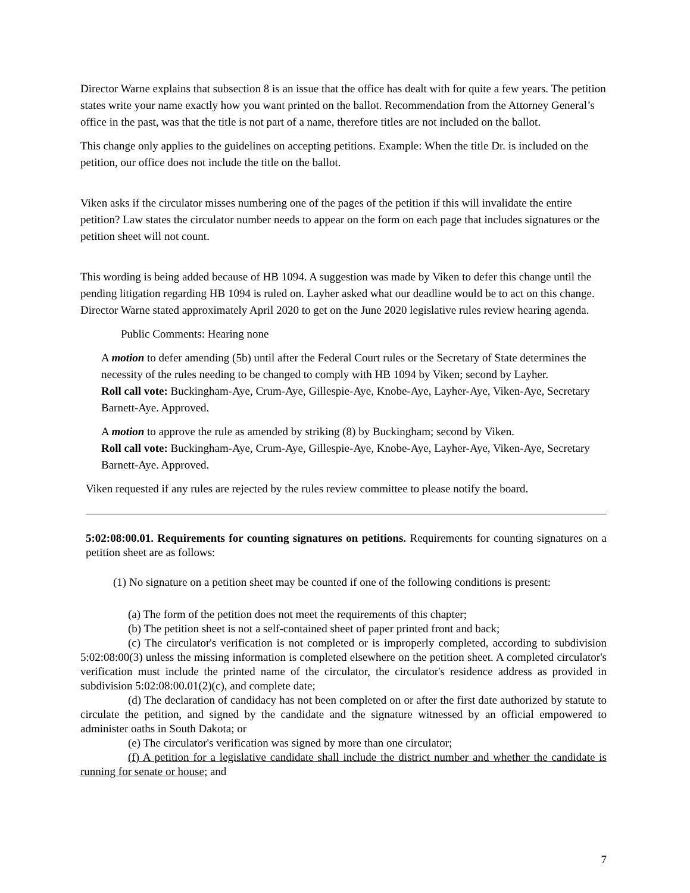Director Warne explains that subsection 8 is an issue that the office has dealt with for quite a few years. The petition states write your name exactly how you want printed on the ballot. Recommendation from the Attorney General’s office in the past, was that the title is not part of a name, therefore titles are not included on the ballot.
This change only applies to the guidelines on accepting petitions. Example: When the title Dr. is included on the petition, our office does not include the title on the ballot.
Viken asks if the circulator misses numbering one of the pages of the petition if this will invalidate the entire petition? Law states the circulator number needs to appear on the form on each page that includes signatures or the petition sheet will not count.
This wording is being added because of HB 1094. A suggestion was made by Viken to defer this change until the pending litigation regarding HB 1094 is ruled on. Layher asked what our deadline would be to act on this change. Director Warne stated approximately April 2020 to get on the June 2020 legislative rules review hearing agenda.
Public Comments: Hearing none
A motion to defer amending (5b) until after the Federal Court rules or the Secretary of State determines the necessity of the rules needing to be changed to comply with HB 1094 by Viken; second by Layher.
Roll call vote: Buckingham-Aye, Crum-Aye, Gillespie-Aye, Knobe-Aye, Layher-Aye, Viken-Aye, Secretary Barnett-Aye. Approved.
A motion to approve the rule as amended by striking (8) by Buckingham; second by Viken.
Roll call vote: Buckingham-Aye, Crum-Aye, Gillespie-Aye, Knobe-Aye, Layher-Aye, Viken-Aye, Secretary Barnett-Aye. Approved.
Viken requested if any rules are rejected by the rules review committee to please notify the board.
5:02:08:00.01. Requirements for counting signatures on petitions. Requirements for counting signatures on a petition sheet are as follows:
(1) No signature on a petition sheet may be counted if one of the following conditions is present:
(a) The form of the petition does not meet the requirements of this chapter;
(b) The petition sheet is not a self-contained sheet of paper printed front and back;
(c) The circulator's verification is not completed or is improperly completed, according to subdivision 5:02:08:00(3) unless the missing information is completed elsewhere on the petition sheet. A completed circulator's verification must include the printed name of the circulator, the circulator's residence address as provided in subdivision 5:02:08:00.01(2)(c), and complete date;
(d) The declaration of candidacy has not been completed on or after the first date authorized by statute to circulate the petition, and signed by the candidate and the signature witnessed by an official empowered to administer oaths in South Dakota; or
(e) The circulator's verification was signed by more than one circulator;
(f) A petition for a legislative candidate shall include the district number and whether the candidate is running for senate or house; and
7